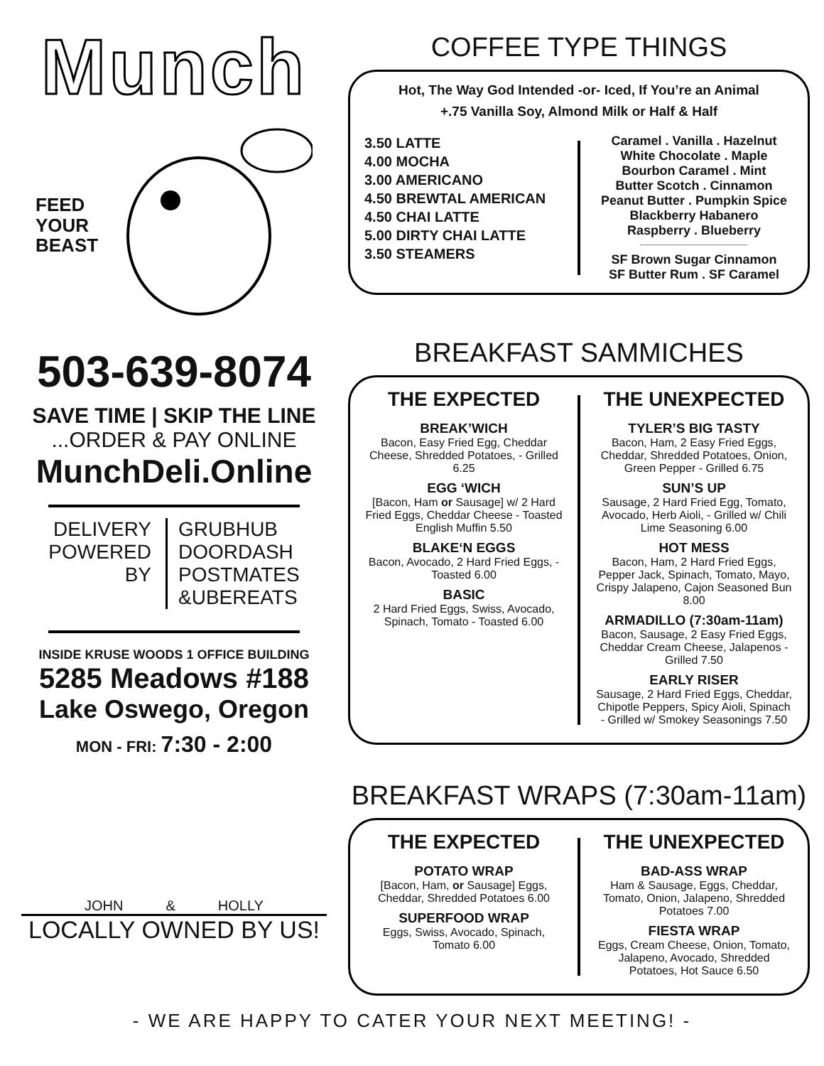Munch
FEED YOUR BEAST
503-639-8074
SAVE TIME | SKIP THE LINE
...ORDER & PAY ONLINE
MunchDeli.Online
DELIVERY
POWERED
BY
GRUBHUB
DOORDASH
POSTMATES
&UBEREATS
INSIDE KRUSE WOODS 1 OFFICE BUILDING
5285 Meadows #188
Lake Oswego, Oregon
MON - FRI: 7:30 - 2:00
JOHN & HOLLY
LOCALLY OWNED BY US!
COFFEE TYPE THINGS
Hot, The Way God Intended -or- Iced, If You’re an Animal
+.75 Vanilla Soy, Almond Milk or Half & Half
3.50 LATTE
4.00 MOCHA
3.00 AMERICANO
4.50 BREWTAL AMERICAN
4.50 CHAI LATTE
5.00 DIRTY CHAI LATTE
3.50 STEAMERS
Caramel . Vanilla . Hazelnut
White Chocolate . Maple
Bourbon Caramel . Mint
Butter Scotch . Cinnamon
Peanut Butter . Pumpkin Spice
Blackberry Habanero
Raspberry . Blueberry
SF Brown Sugar Cinnamon
SF Butter Rum . SF Caramel
BREAKFAST SAMMICHES
THE EXPECTED
BREAK’WICH
Bacon, Easy Fried Egg, Cheddar Cheese, Shredded Potatoes, - Grilled 6.25
EGG ‘WICH
[Bacon, Ham or Sausage] w/ 2 Hard Fried Eggs, Cheddar Cheese - Toasted English Muffin 5.50
BLAKE‘N EGGS
Bacon, Avocado, 2 Hard Fried Eggs, - Toasted 6.00
BASIC
2 Hard Fried Eggs, Swiss, Avocado, Spinach, Tomato - Toasted 6.00
THE UNEXPECTED
TYLER’S BIG TASTY
Bacon, Ham, 2 Easy Fried Eggs, Cheddar, Shredded Potatoes, Onion, Green Pepper - Grilled 6.75
SUN’S UP
Sausage, 2 Hard Fried Egg, Tomato, Avocado, Herb Aioli, - Grilled w/ Chili Lime Seasoning 6.00
HOT MESS
Bacon, Ham, 2 Hard Fried Eggs, Pepper Jack, Spinach, Tomato, Mayo, Crispy Jalapeno, Cajon Seasoned Bun 8.00
ARMADILLO (7:30am-11am)
Bacon, Sausage, 2 Easy Fried Eggs, Cheddar Cream Cheese, Jalapenos - Grilled 7.50
EARLY RISER
Sausage, 2 Hard Fried Eggs, Cheddar, Chipotle Peppers, Spicy Aioli, Spinach - Grilled w/ Smokey Seasonings 7.50
BREAKFAST WRAPS (7:30am-11am)
THE EXPECTED
POTATO WRAP
[Bacon, Ham, or Sausage] Eggs, Cheddar, Shredded Potatoes 6.00
SUPERFOOD WRAP
Eggs, Swiss, Avocado, Spinach, Tomato 6.00
THE UNEXPECTED
BAD-ASS WRAP
Ham & Sausage, Eggs, Cheddar, Tomato, Onion, Jalapeno, Shredded Potatoes 7.00
FIESTA WRAP
Eggs, Cream Cheese, Onion, Tomato, Jalapeno, Avocado, Shredded Potatoes, Hot Sauce 6.50
- WE ARE HAPPY TO CATER YOUR NEXT MEETING! -